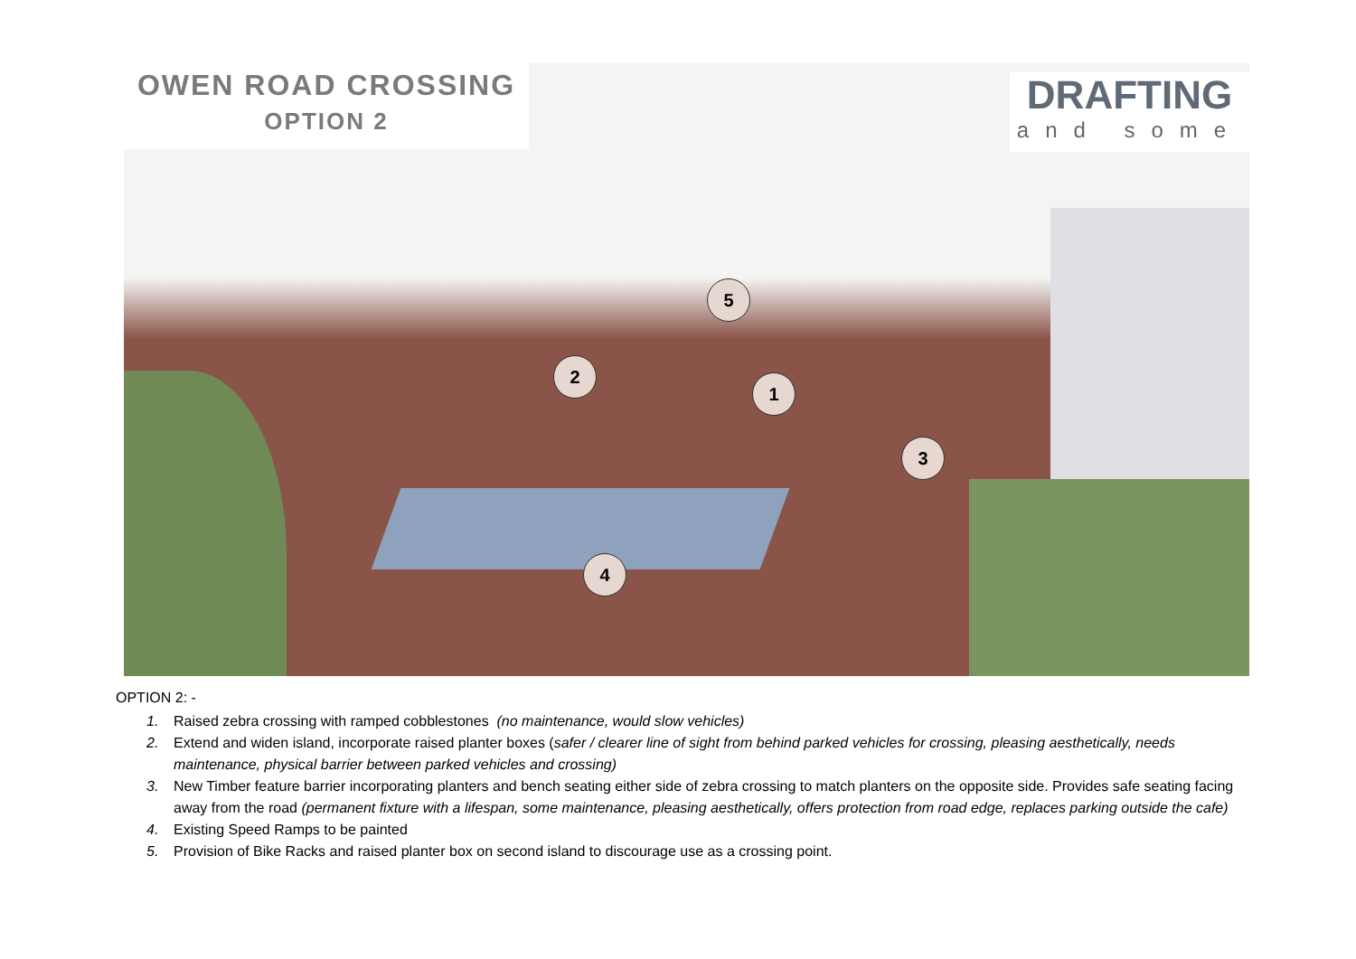5
2
1
3
4
OWEN ROAD CROSSING
OPTION 2
DRAFTING
and some
OPTION 2: -
1. Raised zebra crossing with ramped cobblestones (no maintenance, would slow vehicles)
2. Extend and widen island, incorporate raised planter boxes (safer / clearer line of sight from behind parked vehicles for crossing, pleasing aesthetically, needs maintenance, physical barrier between parked vehicles and crossing)
3. New Timber feature barrier incorporating planters and bench seating either side of zebra crossing to match planters on the opposite side. Provides safe seating facing away from the road (permanent fixture with a lifespan, some maintenance, pleasing aesthetically, offers protection from road edge, replaces parking outside the cafe)
4. Existing Speed Ramps to be painted
5. Provision of Bike Racks and raised planter box on second island to discourage use as a crossing point.